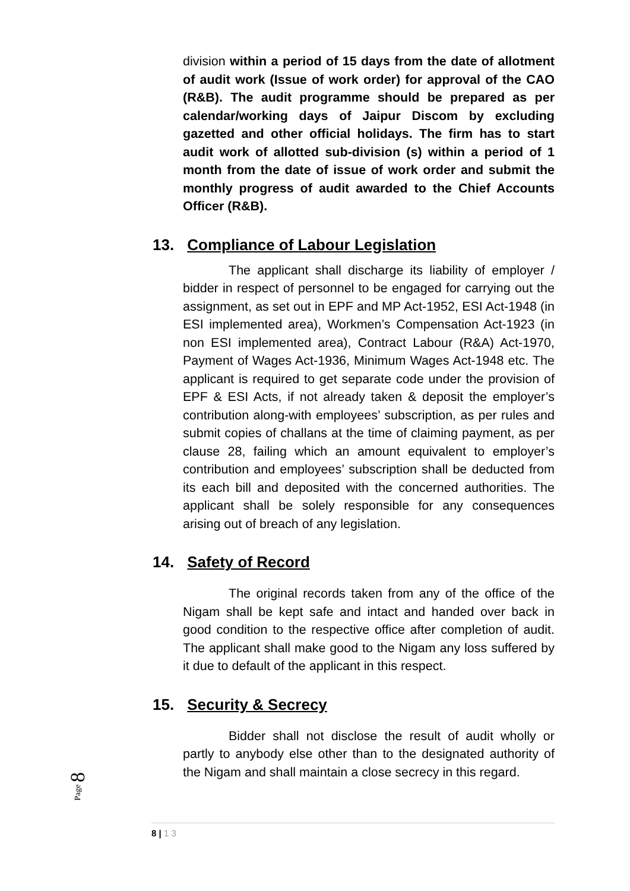division within a period of 15 days from the date of allotment of audit work (Issue of work order) for approval of the CAO (R&B). The audit programme should be prepared as per calendar/working days of Jaipur Discom by excluding gazetted and other official holidays. The firm has to start audit work of allotted sub-division (s) within a period of 1 month from the date of issue of work order and submit the monthly progress of audit awarded to the Chief Accounts Officer (R&B).
13. Compliance of Labour Legislation
The applicant shall discharge its liability of employer / bidder in respect of personnel to be engaged for carrying out the assignment, as set out in EPF and MP Act-1952, ESI Act-1948 (in ESI implemented area), Workmen’s Compensation Act-1923 (in non ESI implemented area), Contract Labour (R&A) Act-1970, Payment of Wages Act-1936, Minimum Wages Act-1948 etc. The applicant is required to get separate code under the provision of EPF & ESI Acts, if not already taken & deposit the employer’s contribution along-with employees’ subscription, as per rules and submit copies of challans at the time of claiming payment, as per clause 28, failing which an amount equivalent to employer’s contribution and employees’ subscription shall be deducted from its each bill and deposited with the concerned authorities. The applicant shall be solely responsible for any consequences arising out of breach of any legislation.
14. Safety of Record
The original records taken from any of the office of the Nigam shall be kept safe and intact and handed over back in good condition to the respective office after completion of audit. The applicant shall make good to the Nigam any loss suffered by it due to default of the applicant in this respect.
15. Security & Secrecy
Bidder shall not disclose the result of audit wholly or partly to anybody else other than to the designated authority of the Nigam and shall maintain a close secrecy in this regard.
Page 8
8 | 1 3